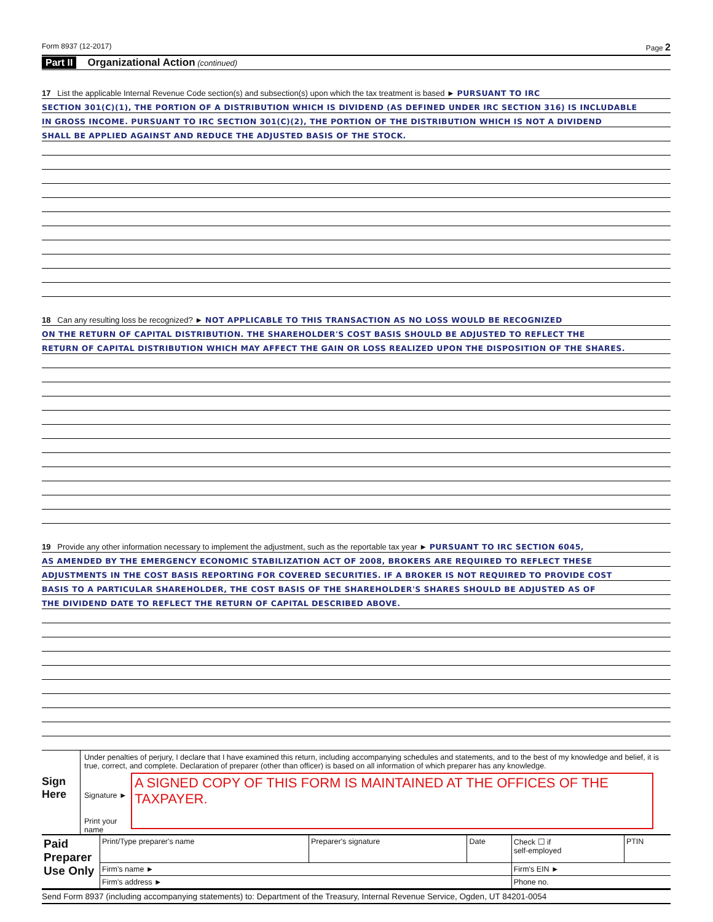Form 8937 (12-2017) Page 2
Part II Organizational Action (continued)
17 List the applicable Internal Revenue Code section(s) and subsection(s) upon which the tax treatment is based ► PURSUANT TO IRC
SECTION 301(C)(1), THE PORTION OF A DISTRIBUTION WHICH IS DIVIDEND (AS DEFINED UNDER IRC SECTION 316) IS INCLUDABLE
IN GROSS INCOME. PURSUANT TO IRC SECTION 301(C)(2), THE PORTION OF THE DISTRIBUTION WHICH IS NOT A DIVIDEND
SHALL BE APPLIED AGAINST AND REDUCE THE ADJUSTED BASIS OF THE STOCK.
18 Can any resulting loss be recognized? ► NOT APPLICABLE TO THIS TRANSACTION AS NO LOSS WOULD BE RECOGNIZED
ON THE RETURN OF CAPITAL DISTRIBUTION. THE SHAREHOLDER'S COST BASIS SHOULD BE ADJUSTED TO REFLECT THE
RETURN OF CAPITAL DISTRIBUTION WHICH MAY AFFECT THE GAIN OR LOSS REALIZED UPON THE DISPOSITION OF THE SHARES.
19 Provide any other information necessary to implement the adjustment, such as the reportable tax year ► PURSUANT TO IRC SECTION 6045,
AS AMENDED BY THE EMERGENCY ECONOMIC STABILIZATION ACT OF 2008, BROKERS ARE REQUIRED TO REFLECT THESE
ADJUSTMENTS IN THE COST BASIS REPORTING FOR COVERED SECURITIES. IF A BROKER IS NOT REQUIRED TO PROVIDE COST
BASIS TO A PARTICULAR SHAREHOLDER, THE COST BASIS OF THE SHAREHOLDER'S SHARES SHOULD BE ADJUSTED AS OF
THE DIVIDEND DATE TO REFLECT THE RETURN OF CAPITAL DESCRIBED ABOVE.
Sign
Here
Under penalties of perjury, I declare that I have examined this return, including accompanying schedules and statements, and to the best of my knowledge and belief, it is true, correct, and complete. Declaration of preparer (other than officer) is based on all information of which preparer has any knowledge.
Signature ►
Print your name
A SIGNED COPY OF THIS FORM IS MAINTAINED AT THE OFFICES OF THE TAXPAYER.
| Paid Preparer Use Only | Print/Type preparer's name | Preparer's signature | Date | Check ☐ if self-employed | PTIN |
| | Firm's name ► | | | Firm's EIN ► | |
| | Firm's address ► | | | Phone no. | |
Send Form 8937 (including accompanying statements) to: Department of the Treasury, Internal Revenue Service, Ogden, UT 84201-0054